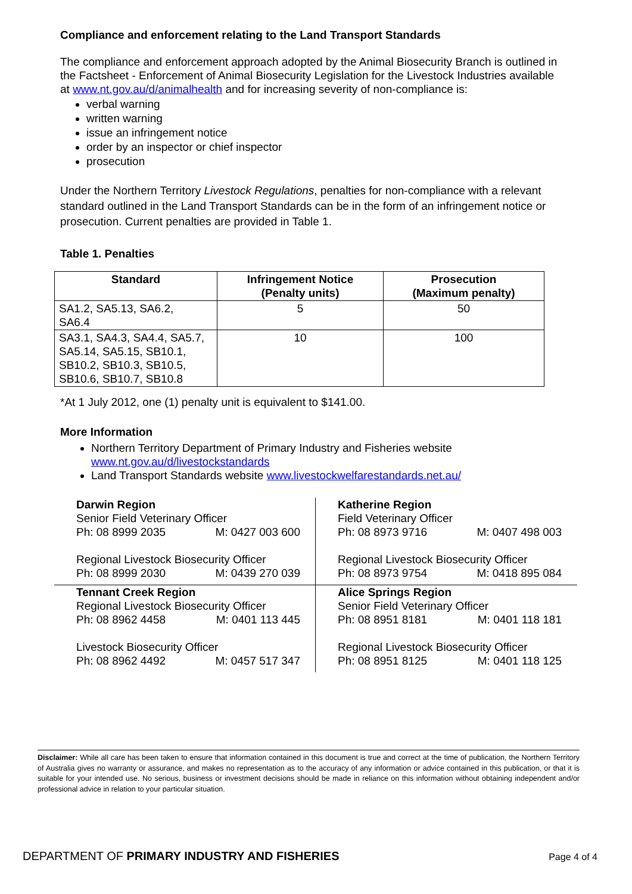Compliance and enforcement relating to the Land Transport Standards
The compliance and enforcement approach adopted by the Animal Biosecurity Branch is outlined in the Factsheet - Enforcement of Animal Biosecurity Legislation for the Livestock Industries available at www.nt.gov.au/d/animalhealth and for increasing severity of non-compliance is:
verbal warning
written warning
issue an infringement notice
order by an inspector or chief inspector
prosecution
Under the Northern Territory Livestock Regulations, penalties for non-compliance with a relevant standard outlined in the Land Transport Standards can be in the form of an infringement notice or prosecution. Current penalties are provided in Table 1.
Table 1. Penalties
| Standard | Infringement Notice (Penalty units) | Prosecution (Maximum penalty) |
| --- | --- | --- |
| SA1.2, SA5.13, SA6.2, SA6.4 | 5 | 50 |
| SA3.1, SA4.3, SA4.4, SA5.7, SA5.14, SA5.15, SB10.1, SB10.2, SB10.3, SB10.5, SB10.6, SB10.7, SB10.8 | 10 | 100 |
*At 1 July 2012, one (1) penalty unit is equivalent to $141.00.
More Information
Northern Territory Department of Primary Industry and Fisheries website www.nt.gov.au/d/livestockstandards
Land Transport Standards website www.livestockwelfarestandards.net.au/
Darwin Region
Senior Field Veterinary Officer
Ph: 08 8999 2035 M: 0427 003 600
Regional Livestock Biosecurity Officer
Ph: 08 8999 2030 M: 0439 270 039
Katherine Region
Field Veterinary Officer
Ph: 08 8973 9716 M: 0407 498 003
Regional Livestock Biosecurity Officer
Ph: 08 8973 9754 M: 0418 895 084
Tennant Creek Region
Regional Livestock Biosecurity Officer
Ph: 08 8962 4458 M: 0401 113 445
Livestock Biosecurity Officer
Ph: 08 8962 4492 M: 0457 517 347
Alice Springs Region
Senior Field Veterinary Officer
Ph: 08 8951 8181 M: 0401 118 181
Regional Livestock Biosecurity Officer
Ph: 08 8951 8125 M: 0401 118 125
Disclaimer: While all care has been taken to ensure that information contained in this document is true and correct at the time of publication, the Northern Territory of Australia gives no warranty or assurance, and makes no representation as to the accuracy of any information or advice contained in this publication, or that it is suitable for your intended use. No serious, business or investment decisions should be made in reliance on this information without obtaining independent and/or professional advice in relation to your particular situation.
DEPARTMENT OF PRIMARY INDUSTRY AND FISHERIES Page 4 of 4